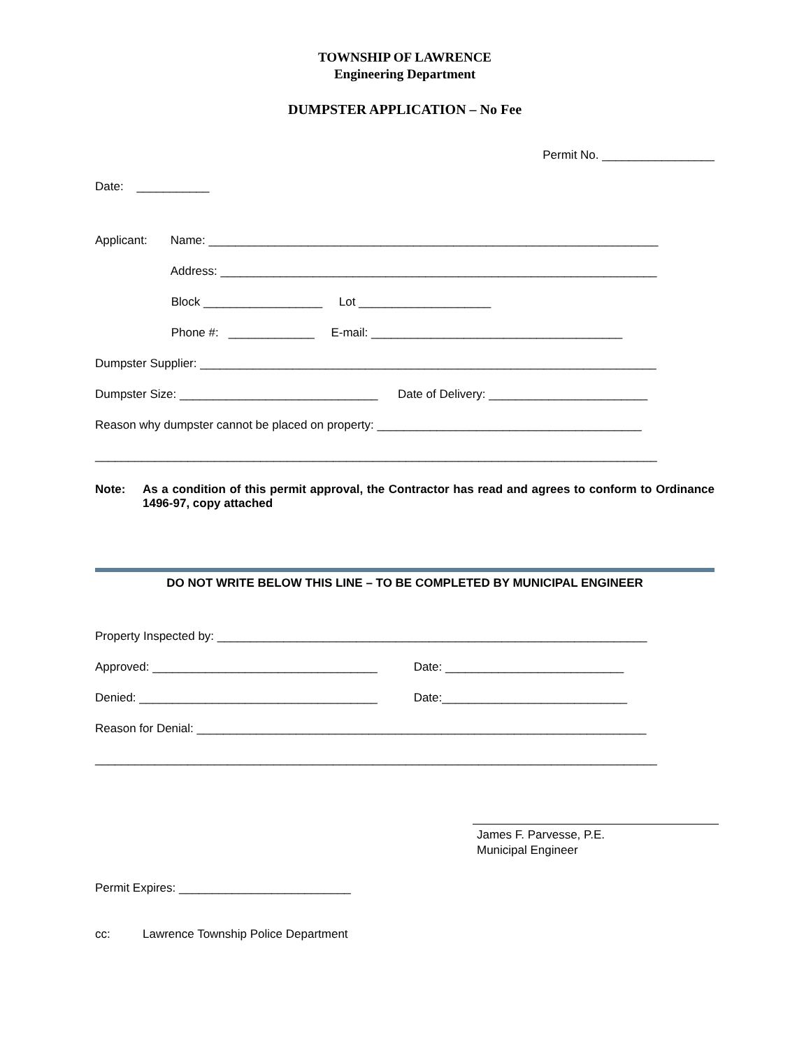TOWNSHIP OF LAWRENCE
Engineering Department
DUMPSTER APPLICATION – No Fee
Permit No. _________________
Date: ___________
Applicant: Name: ____________________________________________________________________ Address: __________________________________________________________________ Block __________________ Lot ____________________ Phone #: _____________ E-mail: ______________________________________ Dumpster Supplier: _____________________________________________________________________ Dumpster Size: ______________________________ Date of Delivery: ________________________ Reason why dumpster cannot be placed on property: ________________________________________ _____________________________________________________________________________________
Note: As a condition of this permit approval, the Contractor has read and agrees to conform to Ordinance 1496-97, copy attached
DO NOT WRITE BELOW THIS LINE – TO BE COMPLETED BY MUNICIPAL ENGINEER
Property Inspected by: _________________________________________________________________ Approved: __________________________________ Date: ___________________________ Denied: ____________________________________ Date:____________________________ Reason for Denial: ____________________________________________________________________ _____________________________________________________________________________________
James F. Parvesse, P.E.
Municipal Engineer
Permit Expires: __________________________
cc: Lawrence Township Police Department